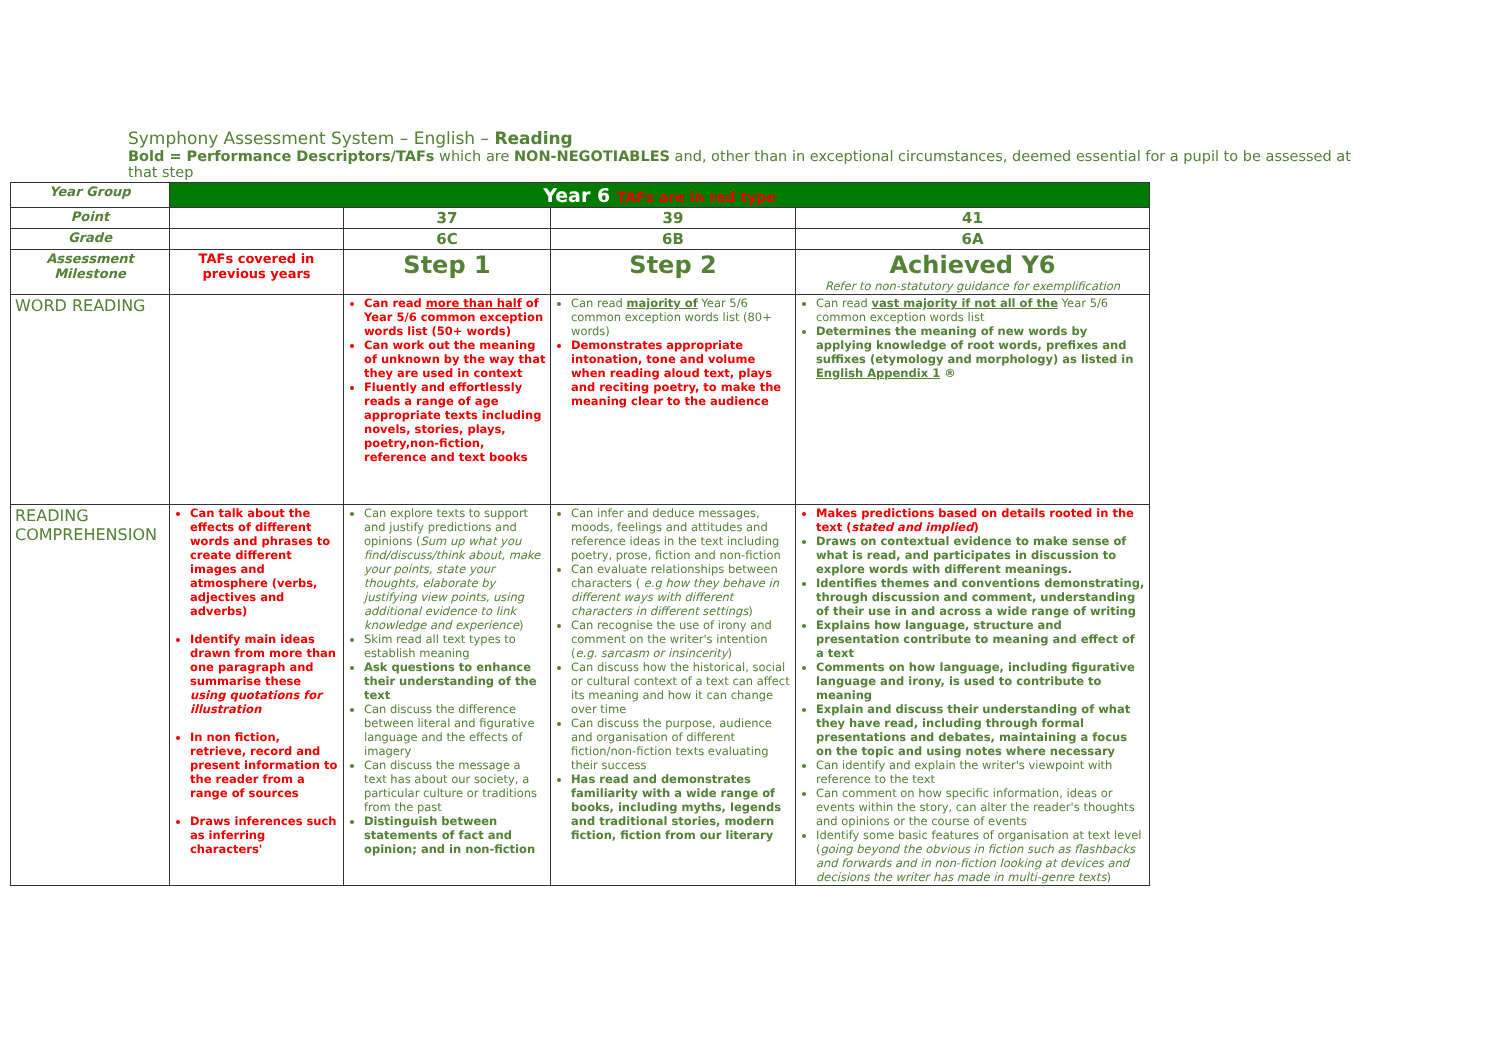Symphony Assessment System – English – Reading
Bold = Performance Descriptors/TAFs which are NON-NEGOTIABLES and, other than in exceptional circumstances, deemed essential for a pupil to be assessed at that step
| Year Group | Year 6 TAFs are in red type | | | |
| Point | | 37 | 39 | 41 |
| Grade | | 6C | 6B | 6A |
| Assessment Milestone | TAFs covered in previous years | Step 1 | Step 2 | Achieved Y6 Refer to non-statutory guidance for exemplification |
| WORD READING | | Can read more than half of Year 5/6 common exception words list (50+ words) Can work out the meaning of unknown by the way that they are used in context Fluently and effortlessly reads a range of age appropriate texts including novels, stories, plays, poetry,non-fiction, reference and text books | Can read majority of Year 5/6 common exception words list (80+ words) Demonstrates appropriate intonation, tone and volume when reading aloud text, plays and reciting poetry, to make the meaning clear to the audience | Can read vast majority if not all of the Year 5/6 common exception words list Determines the meaning of new words by applying knowledge of root words, prefixes and suffixes (etymology and morphology) as listed in English Appendix 1 ® |
| READING COMPREHENSION | Can talk about the effects of different words and phrases to create different images and atmosphere (verbs, adjectives and adverbs) Identify main ideas drawn from more than one paragraph and summarise these using quotations for illustration In non fiction, retrieve, record and present information to the reader from a range of sources Draws inferences such as inferring characters' | Can explore texts to support and justify predictions and opinions ( Sum up what you find/discuss/think about, make your points, state your thoughts, elaborate by justifying view points, using additional evidence to link knowledge and experience ) Skim read all text types to establish meaning Ask questions to enhance their understanding of the text Can discuss the difference between literal and figurative language and the effects of imagery Can discuss the message a text has about our society, a particular culture or traditions from the past Distinguish between statements of fact and opinion; and in non-fiction | Can infer and deduce messages, moods, feelings and attitudes and reference ideas in the text including poetry, prose, fiction and non-fiction Can evaluate relationships between characters ( e.g how they behave in different ways with different characters in different settings ) Can recognise the use of irony and comment on the writer's intention ( e.g. sarcasm or insincerity ) Can discuss how the historical, social or cultural context of a text can affect its meaning and how it can change over time Can discuss the purpose, audience and organisation of different fiction/non-fiction texts evaluating their success Has read and demonstrates familiarity with a wide range of books, including myths, legends and traditional stories, modern fiction, fiction from our literary | Makes predictions based on details rooted in the text ( stated and implied ) Draws on contextual evidence to make sense of what is read, and participates in discussion to explore words with different meanings. Identifies themes and conventions demonstrating, through discussion and comment, understanding of their use in and across a wide range of writing Explains how language, structure and presentation contribute to meaning and effect of a text Comments on how language, including figurative language and irony, is used to contribute to meaning Explain and discuss their understanding of what they have read, including through formal presentations and debates, maintaining a focus on the topic and using notes where necessary Can identify and explain the writer's viewpoint with reference to the text Can comment on how specific information, ideas or events within the story, can alter the reader's thoughts and opinions or the course of events Identify some basic features of organisation at text level ( going beyond the obvious in fiction such as flashbacks and forwards and in non-fiction looking at devices and decisions the writer has made in multi-genre texts ) |